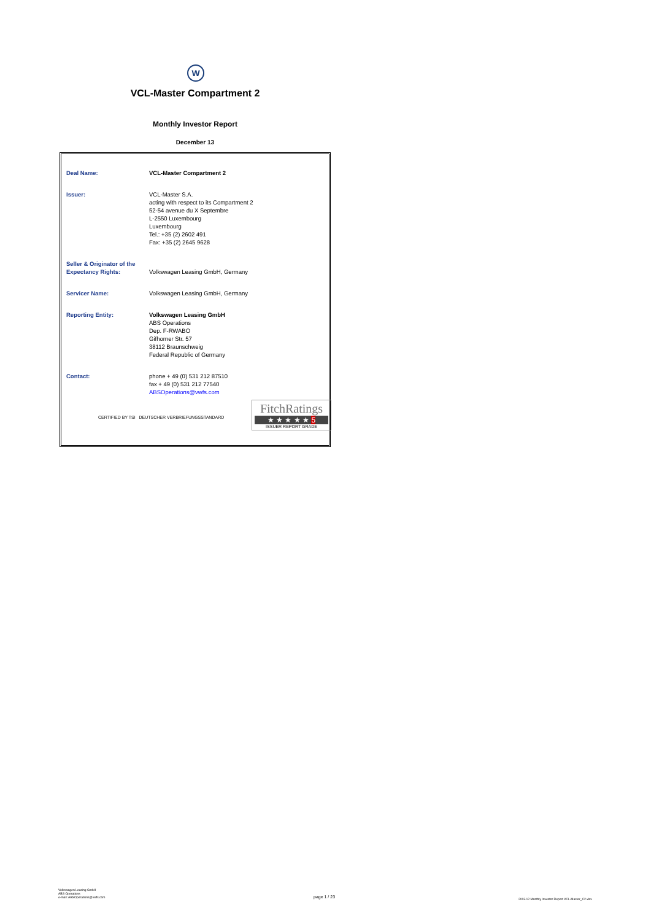W
VCL-Master Compartment 2
Monthly Investor Report
December 13
| Deal Name: | VCL-Master Compartment 2 |
| Issuer: | VCL-Master S.A. acting with respect to its Compartment 2 52-54 avenue du X Septembre L-2550 Luxembourg Luxembourg Tel.: +35 (2) 2602 491 Fax: +35 (2) 2645 9628 |
| Seller & Originator of the Expectancy Rights: | Volkswagen Leasing GmbH, Germany |
| Servicer Name: | Volkswagen Leasing GmbH, Germany |
| Reporting Entity: | Volkswagen Leasing GmbH ABS Operations Dep. F-RWABO Gifhorner Str. 57 38112 Braunschweig Federal Republic of Germany |
| Contact: | phone + 49 (0) 531 212 87510 fax + 49 (0) 531 212 77540 ABSOperations@vwfs.com |
CERTIFIED BY TSI DEUTSCHER VERBRIEFUNGSSTANDARD
FitchRatings
★ ★ ★ ★ ★ 5
ISSUER REPORT GRADE
Volkswagen Leasing GmbH
ABS Operations
e-mail: ABSOperations@vwfs.com
page 1 / 23
2013.12 Monthly Investor Report VCL-Master_C2.xlsx